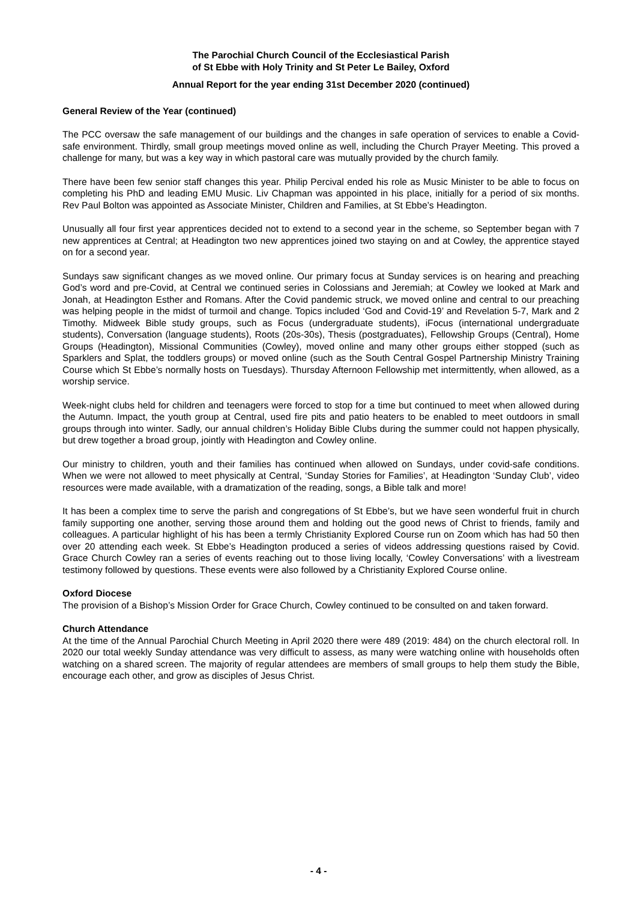The Parochial Church Council of the Ecclesiastical Parish
of St Ebbe with Holy Trinity and St Peter Le Bailey, Oxford
Annual Report for the year ending 31st December 2020 (continued)
General Review of the Year (continued)
The PCC oversaw the safe management of our buildings and the changes in safe operation of services to enable a Covid-safe environment. Thirdly, small group meetings moved online as well, including the Church Prayer Meeting. This proved a challenge for many, but was a key way in which pastoral care was mutually provided by the church family.
There have been few senior staff changes this year. Philip Percival ended his role as Music Minister to be able to focus on completing his PhD and leading EMU Music. Liv Chapman was appointed in his place, initially for a period of six months. Rev Paul Bolton was appointed as Associate Minister, Children and Families, at St Ebbe’s Headington.
Unusually all four first year apprentices decided not to extend to a second year in the scheme, so September began with 7 new apprentices at Central; at Headington two new apprentices joined two staying on and at Cowley, the apprentice stayed on for a second year.
Sundays saw significant changes as we moved online. Our primary focus at Sunday services is on hearing and preaching God’s word and pre-Covid, at Central we continued series in Colossians and Jeremiah; at Cowley we looked at Mark and Jonah, at Headington Esther and Romans. After the Covid pandemic struck, we moved online and central to our preaching was helping people in the midst of turmoil and change. Topics included ‘God and Covid-19’ and Revelation 5-7, Mark and 2 Timothy. Midweek Bible study groups, such as Focus (undergraduate students), iFocus (international undergraduate students), Conversation (language students), Roots (20s-30s), Thesis (postgraduates), Fellowship Groups (Central), Home Groups (Headington), Missional Communities (Cowley), moved online and many other groups either stopped (such as Sparklers and Splat, the toddlers groups) or moved online (such as the South Central Gospel Partnership Ministry Training Course which St Ebbe’s normally hosts on Tuesdays). Thursday Afternoon Fellowship met intermittently, when allowed, as a worship service.
Week-night clubs held for children and teenagers were forced to stop for a time but continued to meet when allowed during the Autumn. Impact, the youth group at Central, used fire pits and patio heaters to be enabled to meet outdoors in small groups through into winter. Sadly, our annual children’s Holiday Bible Clubs during the summer could not happen physically, but drew together a broad group, jointly with Headington and Cowley online.
Our ministry to children, youth and their families has continued when allowed on Sundays, under covid-safe conditions. When we were not allowed to meet physically at Central, ‘Sunday Stories for Families’, at Headington ‘Sunday Club’, video resources were made available, with a dramatization of the reading, songs, a Bible talk and more!
It has been a complex time to serve the parish and congregations of St Ebbe’s, but we have seen wonderful fruit in church family supporting one another, serving those around them and holding out the good news of Christ to friends, family and colleagues. A particular highlight of his has been a termly Christianity Explored Course run on Zoom which has had 50 then over 20 attending each week. St Ebbe’s Headington produced a series of videos addressing questions raised by Covid. Grace Church Cowley ran a series of events reaching out to those living locally, ‘Cowley Conversations’ with a livestream testimony followed by questions. These events were also followed by a Christianity Explored Course online.
Oxford Diocese
The provision of a Bishop’s Mission Order for Grace Church, Cowley continued to be consulted on and taken forward.
Church Attendance
At the time of the Annual Parochial Church Meeting in April 2020 there were 489 (2019: 484) on the church electoral roll. In 2020 our total weekly Sunday attendance was very difficult to assess, as many were watching online with households often watching on a shared screen. The majority of regular attendees are members of small groups to help them study the Bible, encourage each other, and grow as disciples of Jesus Christ.
- 4 -